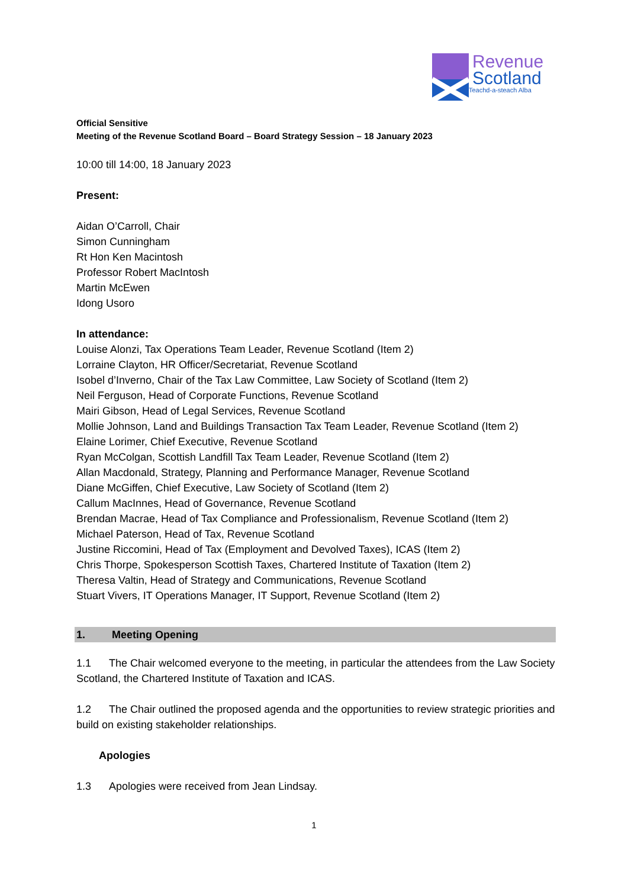Revenue
Scotland
Teachd-a-steach Alba
Official Sensitive
Meeting of the Revenue Scotland Board – Board Strategy Session – 18 January 2023
10:00 till 14:00, 18 January 2023
Present:
Aidan O’Carroll, Chair
Simon Cunningham
Rt Hon Ken Macintosh
Professor Robert MacIntosh
Martin McEwen
Idong Usoro
In attendance:
Louise Alonzi, Tax Operations Team Leader, Revenue Scotland (Item 2)
Lorraine Clayton, HR Officer/Secretariat, Revenue Scotland
Isobel d’Inverno, Chair of the Tax Law Committee, Law Society of Scotland (Item 2)
Neil Ferguson, Head of Corporate Functions, Revenue Scotland
Mairi Gibson, Head of Legal Services, Revenue Scotland
Mollie Johnson, Land and Buildings Transaction Tax Team Leader, Revenue Scotland (Item 2)
Elaine Lorimer, Chief Executive, Revenue Scotland
Ryan McColgan, Scottish Landfill Tax Team Leader, Revenue Scotland (Item 2)
Allan Macdonald, Strategy, Planning and Performance Manager, Revenue Scotland
Diane McGiffen, Chief Executive, Law Society of Scotland (Item 2)
Callum MacInnes, Head of Governance, Revenue Scotland
Brendan Macrae, Head of Tax Compliance and Professionalism, Revenue Scotland (Item 2)
Michael Paterson, Head of Tax, Revenue Scotland
Justine Riccomini, Head of Tax (Employment and Devolved Taxes), ICAS (Item 2)
Chris Thorpe, Spokesperson Scottish Taxes, Chartered Institute of Taxation (Item 2)
Theresa Valtin, Head of Strategy and Communications, Revenue Scotland
Stuart Vivers, IT Operations Manager, IT Support, Revenue Scotland (Item 2)
1. Meeting Opening
1.1 The Chair welcomed everyone to the meeting, in particular the attendees from the Law Society Scotland, the Chartered Institute of Taxation and ICAS.
1.2 The Chair outlined the proposed agenda and the opportunities to review strategic priorities and build on existing stakeholder relationships.
Apologies
1.3 Apologies were received from Jean Lindsay.
1